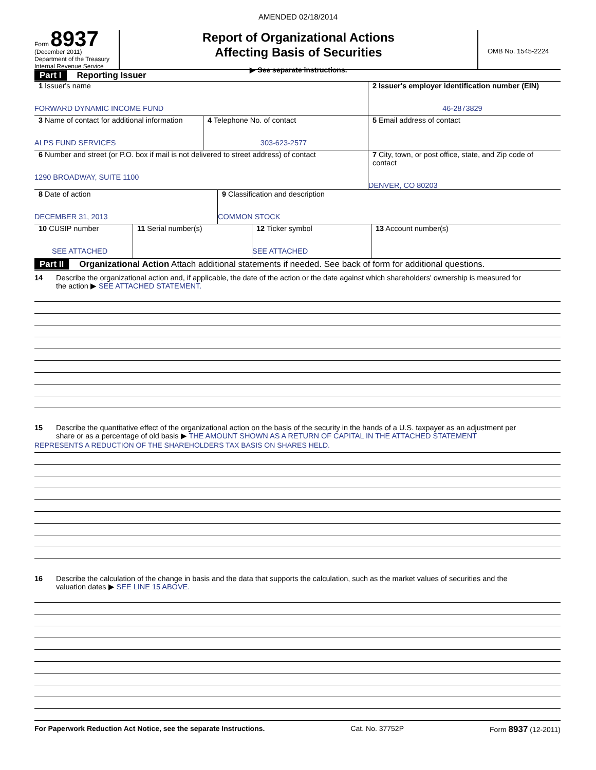AMENDED 02/18/2014
Form 8937
(December 2011)
Department of the Treasury
Internal Revenue Service
Report of Organizational Actions
Affecting Basis of Securities
▶ See separate instructions.
OMB No. 1545-2224
Part I Reporting Issuer
| 1 Issuer's name FORWARD DYNAMIC INCOME FUND | | 2 Issuer's employer identification number (EIN) 46-2873829 |
| 3 Name of contact for additional information ALPS FUND SERVICES | 4 Telephone No. of contact 303-623-2577 | 5 Email address of contact |
| 6 Number and street (or P.O. box if mail is not delivered to street address) of contact 1290 BROADWAY, SUITE 1100 | | 7 City, town, or post office, state, and Zip code of contact DENVER, CO 80203 |
| 8 Date of action DECEMBER 31, 2013 | 9 Classification and description COMMON STOCK |
| 10 CUSIP number SEE ATTACHED | 11 Serial number(s) | 12 Ticker symbol SEE ATTACHED | 13 Account number(s) |
Part II Organizational Action Attach additional statements if needed. See back of form for additional questions.
14 Describe the organizational action and, if applicable, the date of the action or the date against which shareholders' ownership is measured for
the action ▶ SEE ATTACHED STATEMENT.
15 Describe the quantitative effect of the organizational action on the basis of the security in the hands of a U.S. taxpayer as an adjustment per
share or as a percentage of old basis ▶ THE AMOUNT SHOWN AS A RETURN OF CAPITAL IN THE ATTACHED STATEMENT
REPRESENTS A REDUCTION OF THE SHAREHOLDERS TAX BASIS ON SHARES HELD.
16 Describe the calculation of the change in basis and the data that supports the calculation, such as the market values of securities and the
valuation dates ▶ SEE LINE 15 ABOVE.
For Paperwork Reduction Act Notice, see the separate Instructions. Cat. No. 37752P Form 8937 (12-2011)